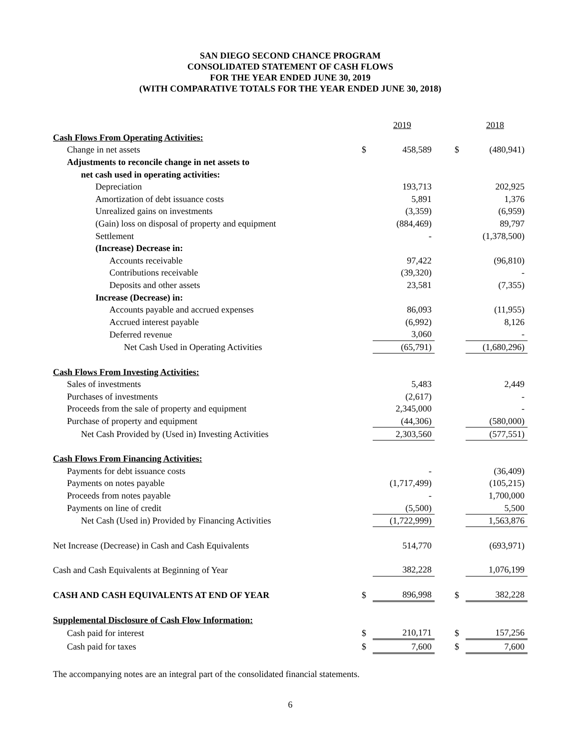SAN DIEGO SECOND CHANCE PROGRAM
CONSOLIDATED STATEMENT OF CASH FLOWS
FOR THE YEAR ENDED JUNE 30, 2019
(WITH COMPARATIVE TOTALS FOR THE YEAR ENDED JUNE 30, 2018)
| | | 2019 | | | 2018 |
| Cash Flows From Operating Activities: | | | | | |
| Change in net assets | $ | 458,589 | | $ | (480,941) |
| Adjustments to reconcile change in net assets to | | | | | |
| net cash used in operating activities: | | | | | |
| Depreciation | | 193,713 | | | 202,925 |
| Amortization of debt issuance costs | | 5,891 | | | 1,376 |
| Unrealized gains on investments | | (3,359) | | | (6,959) |
| (Gain) loss on disposal of property and equipment | | (884,469) | | | 89,797 |
| Settlement | | - | | | (1,378,500) |
| (Increase) Decrease in: | | | | | |
| Accounts receivable | | 97,422 | | | (96,810) |
| Contributions receivable | | (39,320) | | | - |
| Deposits and other assets | | 23,581 | | | (7,355) |
| Increase (Decrease) in: | | | | | |
| Accounts payable and accrued expenses | | 86,093 | | | (11,955) |
| Accrued interest payable | | (6,992) | | | 8,126 |
| Deferred revenue | | 3,060 | | | - |
| Net Cash Used in Operating Activities | | (65,791) | | | (1,680,296) |
| Cash Flows From Investing Activities: | | | | | |
| Sales of investments | | 5,483 | | | 2,449 |
| Purchases of investments | | (2,617) | | | - |
| Proceeds from the sale of property and equipment | | 2,345,000 | | | - |
| Purchase of property and equipment | | (44,306) | | | (580,000) |
| Net Cash Provided by (Used in) Investing Activities | | 2,303,560 | | | (577,551) |
| Cash Flows From Financing Activities: | | | | | |
| Payments for debt issuance costs | | - | | | (36,409) |
| Payments on notes payable | | (1,717,499) | | | (105,215) |
| Proceeds from notes payable | | - | | | 1,700,000 |
| Payments on line of credit | | (5,500) | | | 5,500 |
| Net Cash (Used in) Provided by Financing Activities | | (1,722,999) | | | 1,563,876 |
| Net Increase (Decrease) in Cash and Cash Equivalents | | 514,770 | | | (693,971) |
| Cash and Cash Equivalents at Beginning of Year | | 382,228 | | | 1,076,199 |
| CASH AND CASH EQUIVALENTS AT END OF YEAR | $ | 896,998 | | $ | 382,228 |
| Supplemental Disclosure of Cash Flow Information: | | | | | |
| Cash paid for interest | $ | 210,171 | | $ | 157,256 |
| Cash paid for taxes | $ | 7,600 | | $ | 7,600 |
The accompanying notes are an integral part of the consolidated financial statements.
6